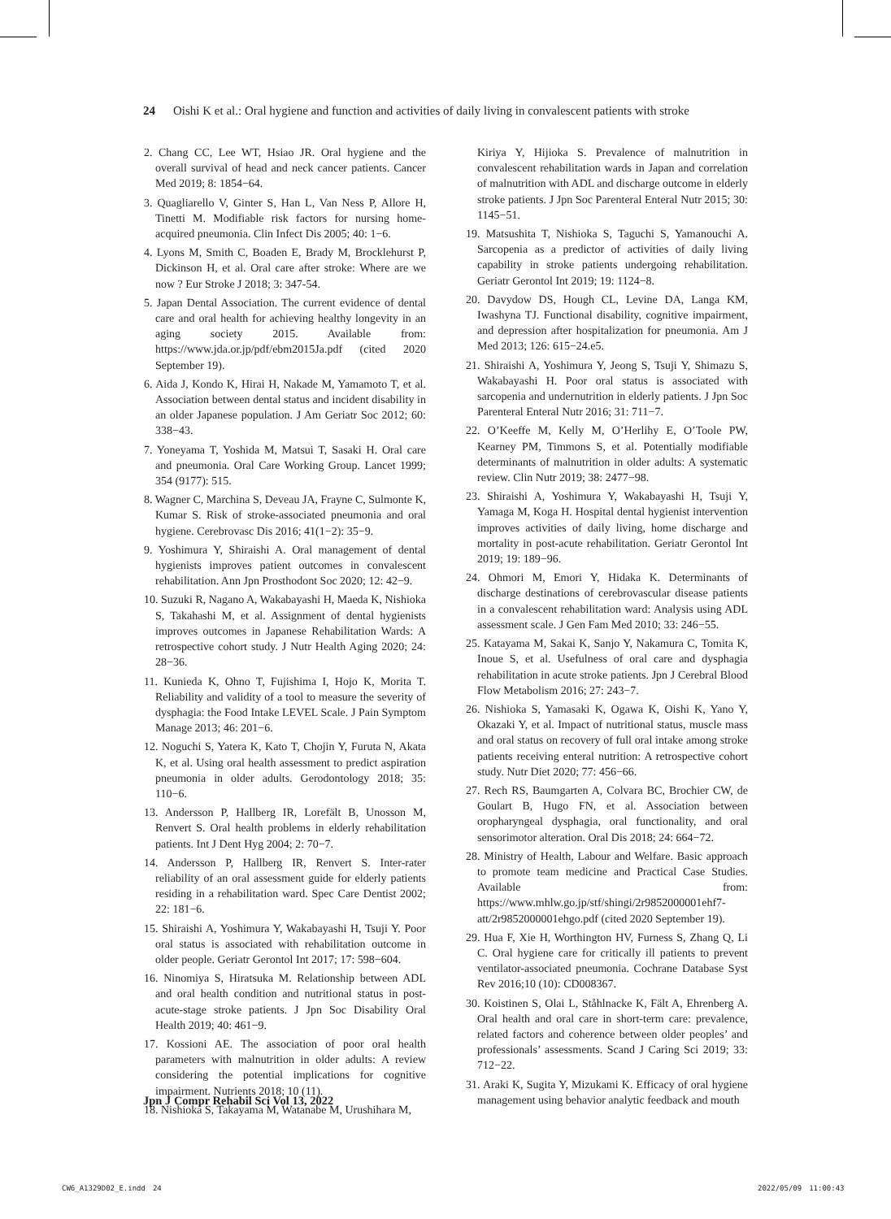24 Oishi K et al.: Oral hygiene and function and activities of daily living in convalescent patients with stroke
2. Chang CC, Lee WT, Hsiao JR. Oral hygiene and the overall survival of head and neck cancer patients. Cancer Med 2019; 8: 1854−64.
3. Quagliarello V, Ginter S, Han L, Van Ness P, Allore H, Tinetti M. Modifiable risk factors for nursing home-acquired pneumonia. Clin Infect Dis 2005; 40: 1−6.
4. Lyons M, Smith C, Boaden E, Brady M, Brocklehurst P, Dickinson H, et al. Oral care after stroke: Where are we now ? Eur Stroke J 2018; 3: 347-54.
5. Japan Dental Association. The current evidence of dental care and oral health for achieving healthy longevity in an aging society 2015. Available from: https://www.jda.or.jp/pdf/ebm2015Ja.pdf (cited 2020 September 19).
6. Aida J, Kondo K, Hirai H, Nakade M, Yamamoto T, et al. Association between dental status and incident disability in an older Japanese population. J Am Geriatr Soc 2012; 60: 338−43.
7. Yoneyama T, Yoshida M, Matsui T, Sasaki H. Oral care and pneumonia. Oral Care Working Group. Lancet 1999; 354 (9177): 515.
8. Wagner C, Marchina S, Deveau JA, Frayne C, Sulmonte K, Kumar S. Risk of stroke-associated pneumonia and oral hygiene. Cerebrovasc Dis 2016; 41(1−2): 35−9.
9. Yoshimura Y, Shiraishi A. Oral management of dental hygienists improves patient outcomes in convalescent rehabilitation. Ann Jpn Prosthodont Soc 2020; 12: 42−9.
10. Suzuki R, Nagano A, Wakabayashi H, Maeda K, Nishioka S, Takahashi M, et al. Assignment of dental hygienists improves outcomes in Japanese Rehabilitation Wards: A retrospective cohort study. J Nutr Health Aging 2020; 24: 28−36.
11. Kunieda K, Ohno T, Fujishima I, Hojo K, Morita T. Reliability and validity of a tool to measure the severity of dysphagia: the Food Intake LEVEL Scale. J Pain Symptom Manage 2013; 46: 201−6.
12. Noguchi S, Yatera K, Kato T, Chojin Y, Furuta N, Akata K, et al. Using oral health assessment to predict aspiration pneumonia in older adults. Gerodontology 2018; 35: 110−6.
13. Andersson P, Hallberg IR, Lorefält B, Unosson M, Renvert S. Oral health problems in elderly rehabilitation patients. Int J Dent Hyg 2004; 2: 70−7.
14. Andersson P, Hallberg IR, Renvert S. Inter-rater reliability of an oral assessment guide for elderly patients residing in a rehabilitation ward. Spec Care Dentist 2002; 22: 181−6.
15. Shiraishi A, Yoshimura Y, Wakabayashi H, Tsuji Y. Poor oral status is associated with rehabilitation outcome in older people. Geriatr Gerontol Int 2017; 17: 598−604.
16. Ninomiya S, Hiratsuka M. Relationship between ADL and oral health condition and nutritional status in post-acute-stage stroke patients. J Jpn Soc Disability Oral Health 2019; 40: 461−9.
17. Kossioni AE. The association of poor oral health parameters with malnutrition in older adults: A review considering the potential implications for cognitive impairment. Nutrients 2018; 10 (11).
18. Nishioka S, Takayama M, Watanabe M, Urushihara M,
Kiriya Y, Hijioka S. Prevalence of malnutrition in convalescent rehabilitation wards in Japan and correlation of malnutrition with ADL and discharge outcome in elderly stroke patients. J Jpn Soc Parenteral Enteral Nutr 2015; 30: 1145−51.
19. Matsushita T, Nishioka S, Taguchi S, Yamanouchi A. Sarcopenia as a predictor of activities of daily living capability in stroke patients undergoing rehabilitation. Geriatr Gerontol Int 2019; 19: 1124−8.
20. Davydow DS, Hough CL, Levine DA, Langa KM, Iwashyna TJ. Functional disability, cognitive impairment, and depression after hospitalization for pneumonia. Am J Med 2013; 126: 615−24.e5.
21. Shiraishi A, Yoshimura Y, Jeong S, Tsuji Y, Shimazu S, Wakabayashi H. Poor oral status is associated with sarcopenia and undernutrition in elderly patients. J Jpn Soc Parenteral Enteral Nutr 2016; 31: 711−7.
22. O’Keeffe M, Kelly M, O’Herlihy E, O’Toole PW, Kearney PM, Timmons S, et al. Potentially modifiable determinants of malnutrition in older adults: A systematic review. Clin Nutr 2019; 38: 2477−98.
23. Shiraishi A, Yoshimura Y, Wakabayashi H, Tsuji Y, Yamaga M, Koga H. Hospital dental hygienist intervention improves activities of daily living, home discharge and mortality in post-acute rehabilitation. Geriatr Gerontol Int 2019; 19: 189−96.
24. Ohmori M, Emori Y, Hidaka K. Determinants of discharge destinations of cerebrovascular disease patients in a convalescent rehabilitation ward: Analysis using ADL assessment scale. J Gen Fam Med 2010; 33: 246−55.
25. Katayama M, Sakai K, Sanjo Y, Nakamura C, Tomita K, Inoue S, et al. Usefulness of oral care and dysphagia rehabilitation in acute stroke patients. Jpn J Cerebral Blood Flow Metabolism 2016; 27: 243−7.
26. Nishioka S, Yamasaki K, Ogawa K, Oishi K, Yano Y, Okazaki Y, et al. Impact of nutritional status, muscle mass and oral status on recovery of full oral intake among stroke patients receiving enteral nutrition: A retrospective cohort study. Nutr Diet 2020; 77: 456−66.
27. Rech RS, Baumgarten A, Colvara BC, Brochier CW, de Goulart B, Hugo FN, et al. Association between oropharyngeal dysphagia, oral functionality, and oral sensorimotor alteration. Oral Dis 2018; 24: 664−72.
28. Ministry of Health, Labour and Welfare. Basic approach to promote team medicine and Practical Case Studies. Available from: https://www.mhlw.go.jp/stf/shingi/2r9852000001ehf7-att/2r9852000001ehgo.pdf (cited 2020 September 19).
29. Hua F, Xie H, Worthington HV, Furness S, Zhang Q, Li C. Oral hygiene care for critically ill patients to prevent ventilator-associated pneumonia. Cochrane Database Syst Rev 2016;10 (10): CD008367.
30. Koistinen S, Olai L, Ståhlnacke K, Fält A, Ehrenberg A. Oral health and oral care in short-term care: prevalence, related factors and coherence between older peoples’ and professionals’ assessments. Scand J Caring Sci 2019; 33: 712−22.
31. Araki K, Sugita Y, Mizukami K. Efficacy of oral hygiene management using behavior analytic feedback and mouth
Jpn J Compr Rehabil Sci Vol 13, 2022
CW6_A1329D02_E.indd　24 2022/05/09　11:00:43